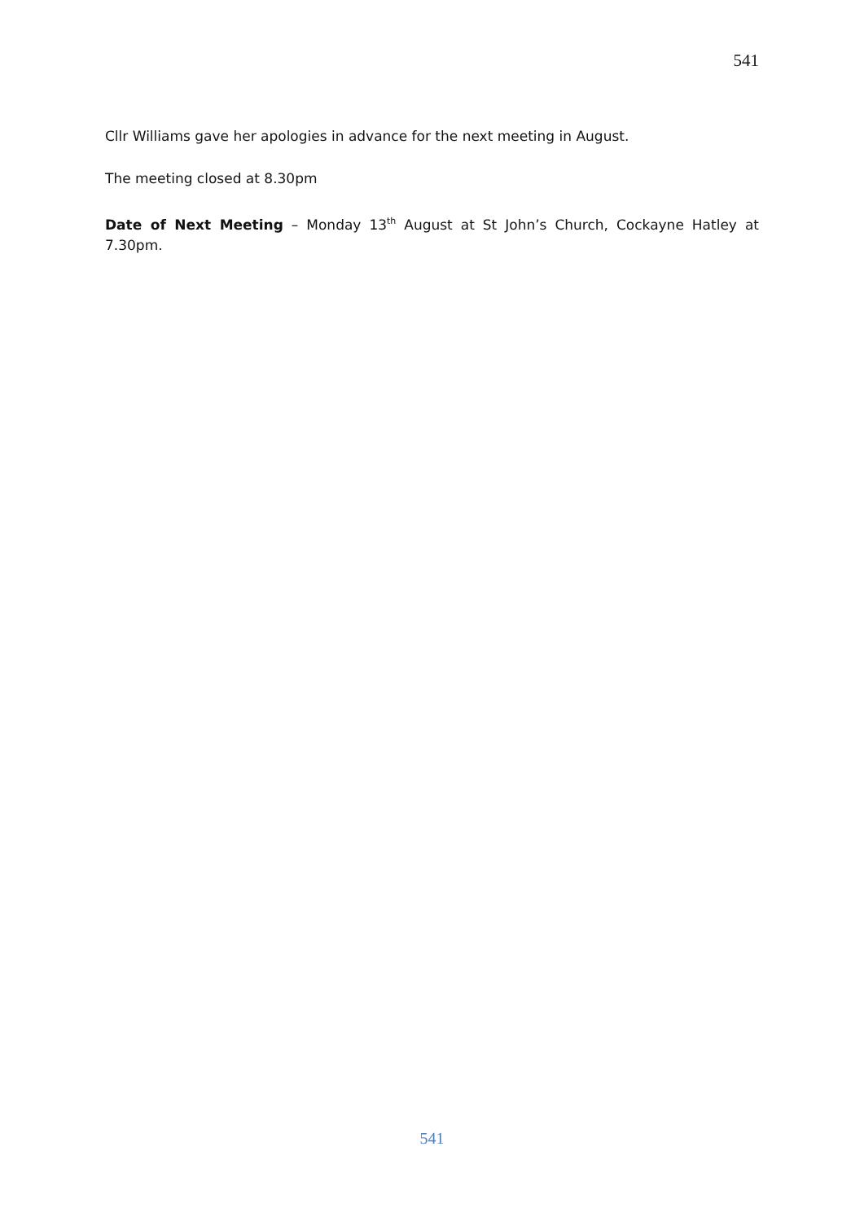541
Cllr Williams gave her apologies in advance for the next meeting in August.
The meeting closed at 8.30pm
Date of Next Meeting – Monday 13<sup>th</sup> August at St John’s Church, Cockayne Hatley at 7.30pm.
541